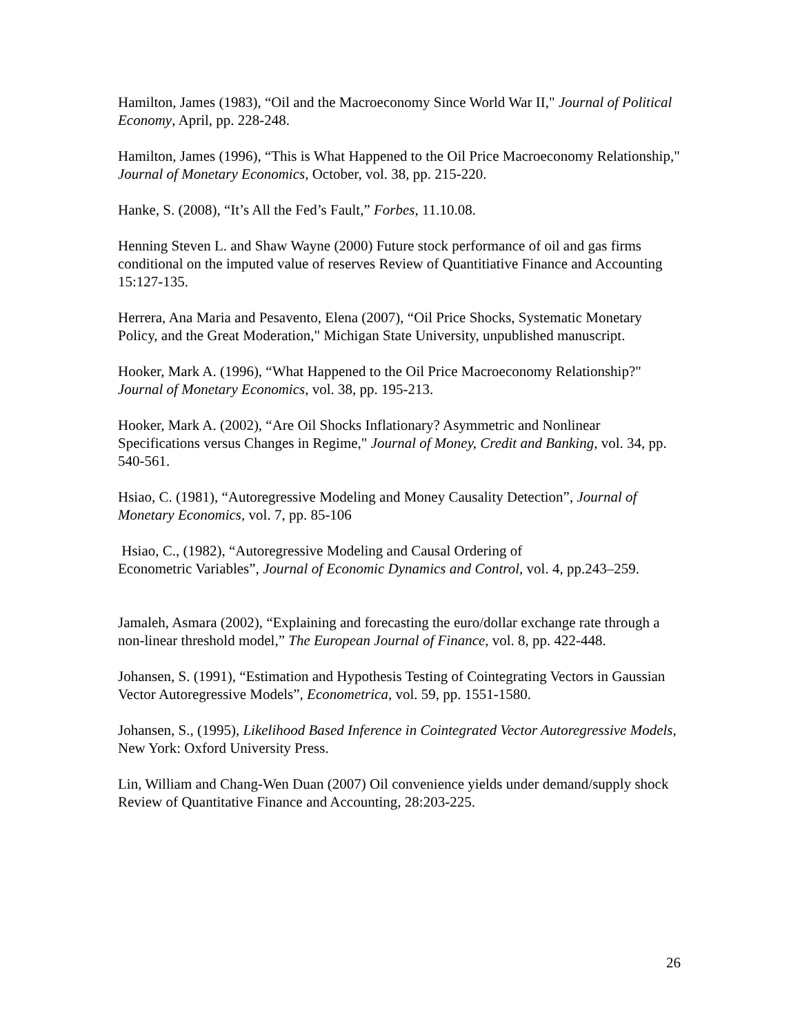Hamilton, James (1983), “Oil and the Macroeconomy Since World War II," Journal of Political Economy, April, pp. 228-248.
Hamilton, James (1996), “This is What Happened to the Oil Price Macroeconomy Relationship," Journal of Monetary Economics, October, vol. 38, pp. 215-220.
Hanke, S. (2008), “It’s All the Fed’s Fault,” Forbes, 11.10.08.
Henning Steven L. and Shaw Wayne (2000) Future stock performance of oil and gas firms conditional on the imputed value of reserves Review of Quantitiative Finance and Accounting 15:127-135.
Herrera, Ana Maria and Pesavento, Elena (2007), “Oil Price Shocks, Systematic Monetary Policy, and the Great Moderation," Michigan State University, unpublished manuscript.
Hooker, Mark A. (1996), “What Happened to the Oil Price Macroeconomy Relationship?" Journal of Monetary Economics, vol. 38, pp. 195-213.
Hooker, Mark A. (2002), “Are Oil Shocks Inflationary? Asymmetric and Nonlinear Specifications versus Changes in Regime," Journal of Money, Credit and Banking, vol. 34, pp. 540-561.
Hsiao, C. (1981), “Autoregressive Modeling and Money Causality Detection”, Journal of Monetary Economics, vol. 7, pp. 85-106
Hsiao, C., (1982), “Autoregressive Modeling and Causal Ordering of
Econometric Variables”, Journal of Economic Dynamics and Control, vol. 4, pp.243–259.
Jamaleh, Asmara (2002), “Explaining and forecasting the euro/dollar exchange rate through a non-linear threshold model,” The European Journal of Finance, vol. 8, pp. 422-448.
Johansen, S. (1991), “Estimation and Hypothesis Testing of Cointegrating Vectors in Gaussian Vector Autoregressive Models”, Econometrica, vol. 59, pp. 1551-1580.
Johansen, S., (1995), Likelihood Based Inference in Cointegrated Vector Autoregressive Models, New York: Oxford University Press.
Lin, William and Chang-Wen Duan (2007) Oil convenience yields under demand/supply shock Review of Quantitative Finance and Accounting, 28:203-225.
26